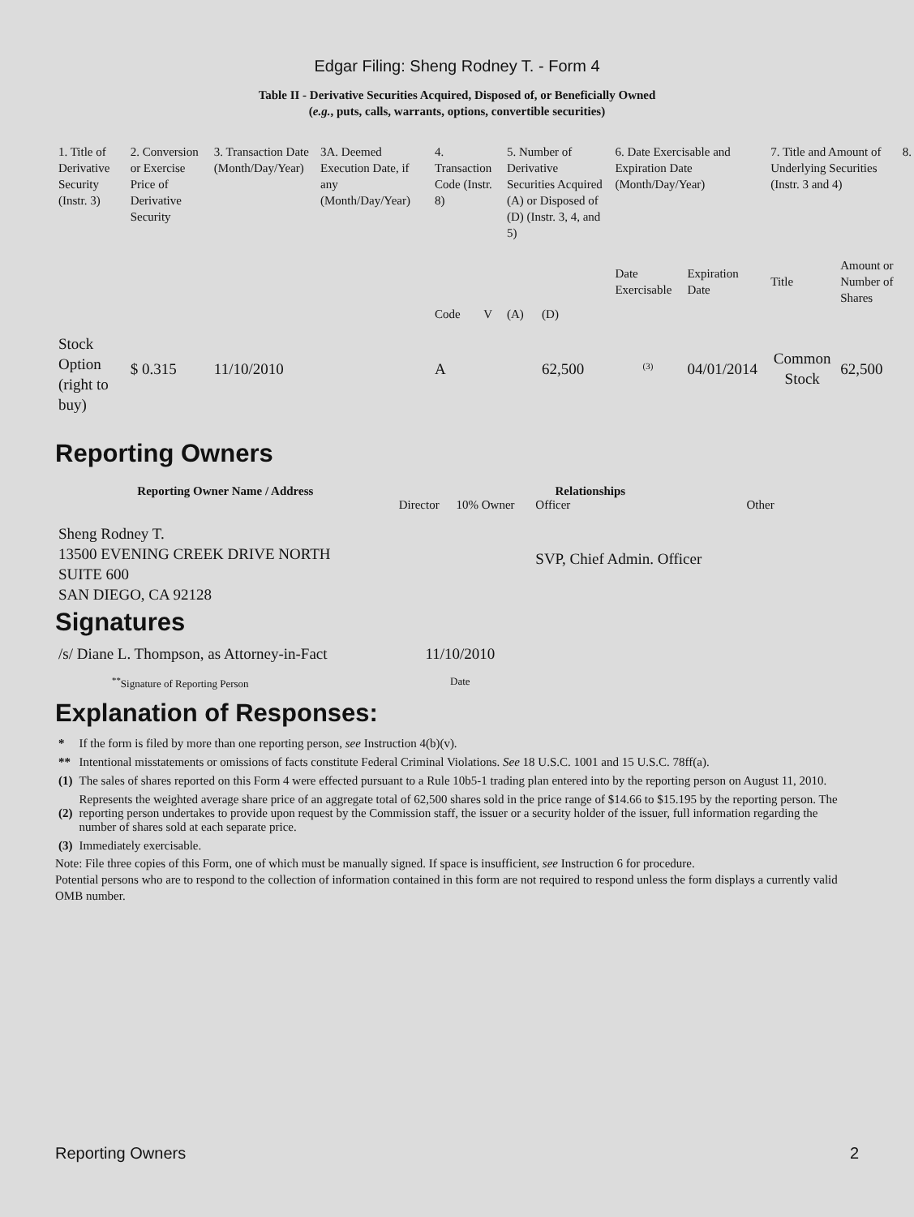Edgar Filing: Sheng Rodney T. - Form 4
Table II - Derivative Securities Acquired, Disposed of, or Beneficially Owned
(e.g., puts, calls, warrants, options, convertible securities)
| 1. Title of Derivative Security (Instr. 3) | 2. Conversion or Exercise Price of Derivative Security | 3. Transaction Date (Month/Day/Year) | 3A. Deemed Execution Date, if any (Month/Day/Year) | 4. Transaction Code (Instr. 8) | | 5. Number of Derivative Securities Acquired (A) or Disposed of (D) (Instr. 3, 4, and 5) | | 6. Date Exercisable and Expiration Date (Month/Day/Year) | | 7. Title and Amount of Underlying Securities (Instr. 3 and 4) | | 8. |
| --- | --- | --- | --- | --- | --- | --- | --- | --- | --- | --- | --- | --- |
| | | | | Code | V | (A) | (D) | Date Exercisable | Expiration Date | Title | Amount or Number of Shares | |
| Stock Option (right to buy) | $ 0.315 | 11/10/2010 | | A | | | 62,500 | <sup>(3)</sup> | 04/01/2014 | Common Stock | 62,500 | |
Reporting Owners
| Reporting Owner Name / Address | Relationships | | | |
| --- | --- | --- | --- | --- |
| | Director | 10% Owner | Officer | Other |
| Sheng Rodney T. 13500 EVENING CREEK DRIVE NORTH SUITE 600 SAN DIEGO, CA 92128 | | | SVP, Chief Admin. Officer | |
Signatures
| /s/ Diane L. Thompson, as Attorney-in-Fact | 11/10/2010 |
| <sup>**</sup> Signature of Reporting Person | Date |
Explanation of Responses:
| * | If the form is filed by more than one reporting person, see Instruction 4(b)(v). |
| ** | Intentional misstatements or omissions of facts constitute Federal Criminal Violations. See 18 U.S.C. 1001 and 15 U.S.C. 78ff(a). |
| (1) | The sales of shares reported on this Form 4 were effected pursuant to a Rule 10b5-1 trading plan entered into by the reporting person on August 11, 2010. |
| (2) | Represents the weighted average share price of an aggregate total of 62,500 shares sold in the price range of $14.66 to $15.195 by the reporting person. The reporting person undertakes to provide upon request by the Commission staff, the issuer or a security holder of the issuer, full information regarding the number of shares sold at each separate price. |
| (3) | Immediately exercisable. |
Note: File three copies of this Form, one of which must be manually signed. If space is insufficient, see Instruction 6 for procedure.
Potential persons who are to respond to the collection of information contained in this form are not required to respond unless the form displays a currently valid OMB number.
Reporting Owners 2